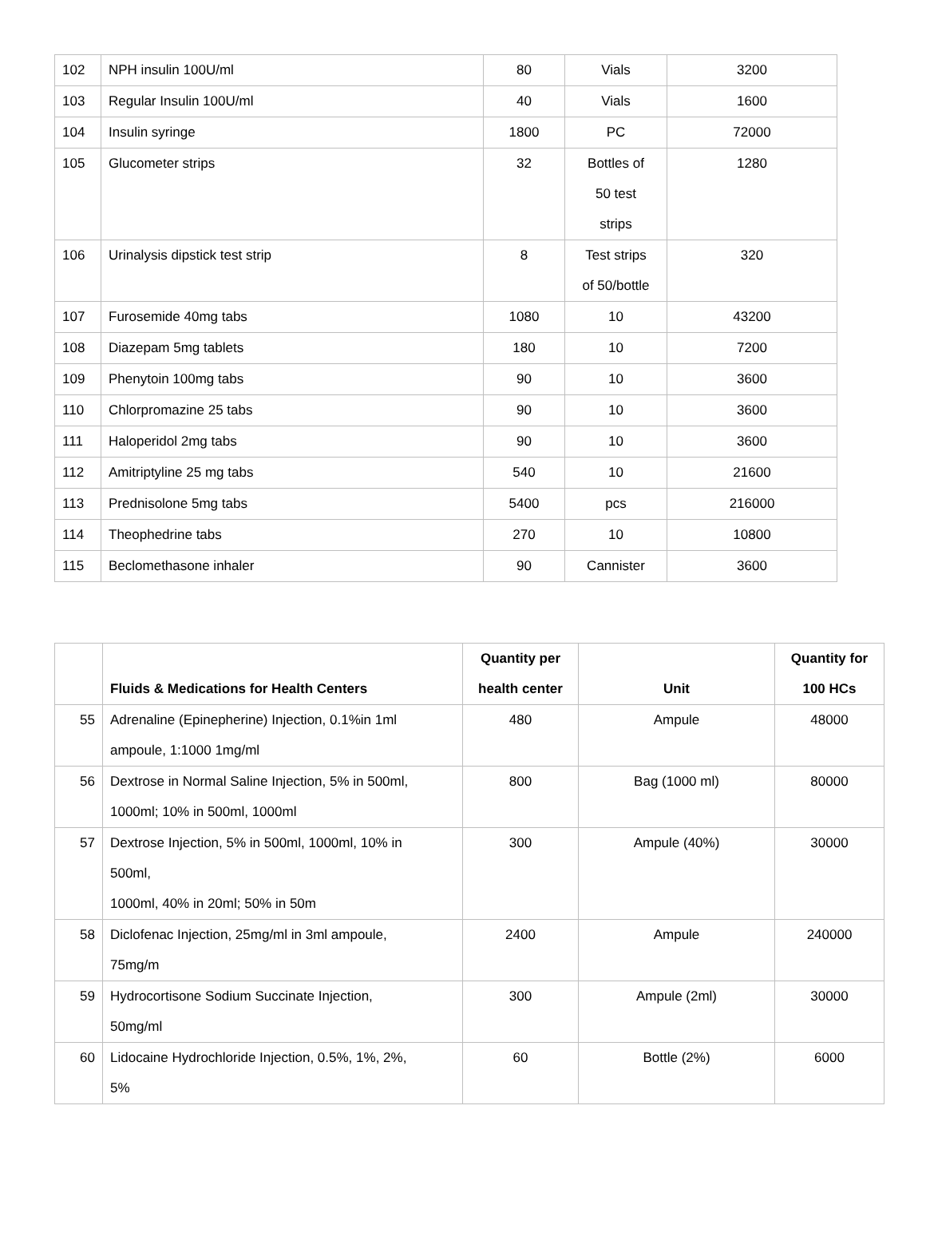| 102 | NPH insulin 100U/ml | 80 | Vials | 3200 |
| 103 | Regular Insulin 100U/ml | 40 | Vials | 1600 |
| 104 | Insulin syringe | 1800 | PC | 72000 |
| 105 | Glucometer strips | 32 | Bottles of 50 test strips | 1280 |
| 106 | Urinalysis dipstick test strip | 8 | Test strips of 50/bottle | 320 |
| 107 | Furosemide 40mg tabs | 1080 | 10 | 43200 |
| 108 | Diazepam 5mg tablets | 180 | 10 | 7200 |
| 109 | Phenytoin 100mg tabs | 90 | 10 | 3600 |
| 110 | Chlorpromazine 25 tabs | 90 | 10 | 3600 |
| 111 | Haloperidol 2mg tabs | 90 | 10 | 3600 |
| 112 | Amitriptyline 25 mg tabs | 540 | 10 | 21600 |
| 113 | Prednisolone 5mg tabs | 5400 | pcs | 216000 |
| 114 | Theophedrine tabs | 270 | 10 | 10800 |
| 115 | Beclomethasone inhaler | 90 | Cannister | 3600 |
| | Fluids & Medications for Health Centers | Quantity per health center | Unit | Quantity for 100 HCs |
| --- | --- | --- | --- | --- |
| 55 | Adrenaline (Epinepherine) Injection, 0.1%in 1ml ampoule, 1:1000 1mg/ml | 480 | Ampule | 48000 |
| 56 | Dextrose in Normal Saline Injection, 5% in 500ml, 1000ml; 10% in 500ml, 1000ml | 800 | Bag (1000 ml) | 80000 |
| 57 | Dextrose Injection, 5% in 500ml, 1000ml, 10% in 500ml, 1000ml, 40% in 20ml; 50% in 50m | 300 | Ampule (40%) | 30000 |
| 58 | Diclofenac Injection, 25mg/ml in 3ml ampoule, 75mg/m | 2400 | Ampule | 240000 |
| 59 | Hydrocortisone Sodium Succinate Injection, 50mg/ml | 300 | Ampule (2ml) | 30000 |
| 60 | Lidocaine Hydrochloride Injection, 0.5%, 1%, 2%, 5% | 60 | Bottle (2%) | 6000 |